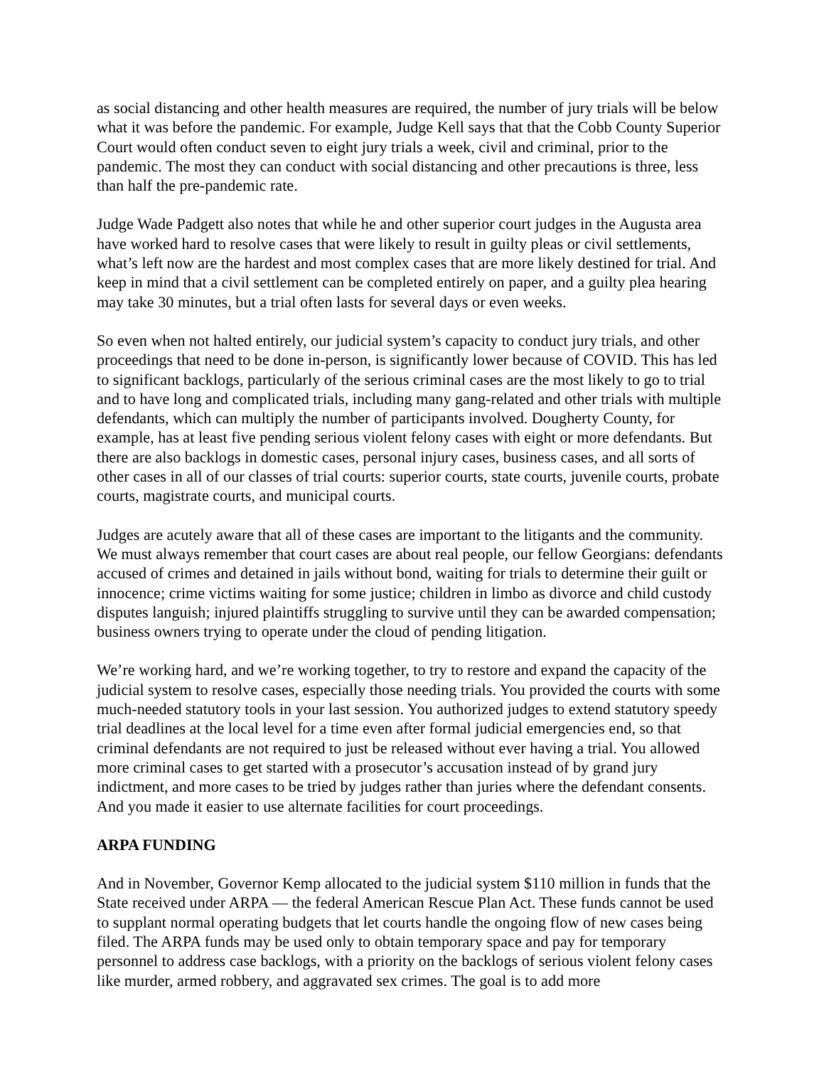as social distancing and other health measures are required, the number of jury trials will be below what it was before the pandemic. For example, Judge Kell says that that the Cobb County Superior Court would often conduct seven to eight jury trials a week, civil and criminal, prior to the pandemic. The most they can conduct with social distancing and other precautions is three, less than half the pre-pandemic rate.
Judge Wade Padgett also notes that while he and other superior court judges in the Augusta area have worked hard to resolve cases that were likely to result in guilty pleas or civil settlements, what’s left now are the hardest and most complex cases that are more likely destined for trial. And keep in mind that a civil settlement can be completed entirely on paper, and a guilty plea hearing may take 30 minutes, but a trial often lasts for several days or even weeks.
So even when not halted entirely, our judicial system’s capacity to conduct jury trials, and other proceedings that need to be done in-person, is significantly lower because of COVID. This has led to significant backlogs, particularly of the serious criminal cases are the most likely to go to trial and to have long and complicated trials, including many gang-related and other trials with multiple defendants, which can multiply the number of participants involved. Dougherty County, for example, has at least five pending serious violent felony cases with eight or more defendants. But there are also backlogs in domestic cases, personal injury cases, business cases, and all sorts of other cases in all of our classes of trial courts: superior courts, state courts, juvenile courts, probate courts, magistrate courts, and municipal courts.
Judges are acutely aware that all of these cases are important to the litigants and the community. We must always remember that court cases are about real people, our fellow Georgians: defendants accused of crimes and detained in jails without bond, waiting for trials to determine their guilt or innocence; crime victims waiting for some justice; children in limbo as divorce and child custody disputes languish; injured plaintiffs struggling to survive until they can be awarded compensation; business owners trying to operate under the cloud of pending litigation.
We’re working hard, and we’re working together, to try to restore and expand the capacity of the judicial system to resolve cases, especially those needing trials. You provided the courts with some much-needed statutory tools in your last session. You authorized judges to extend statutory speedy trial deadlines at the local level for a time even after formal judicial emergencies end, so that criminal defendants are not required to just be released without ever having a trial. You allowed more criminal cases to get started with a prosecutor’s accusation instead of by grand jury indictment, and more cases to be tried by judges rather than juries where the defendant consents. And you made it easier to use alternate facilities for court proceedings.
ARPA FUNDING
And in November, Governor Kemp allocated to the judicial system $110 million in funds that the State received under ARPA — the federal American Rescue Plan Act. These funds cannot be used to supplant normal operating budgets that let courts handle the ongoing flow of new cases being filed. The ARPA funds may be used only to obtain temporary space and pay for temporary personnel to address case backlogs, with a priority on the backlogs of serious violent felony cases like murder, armed robbery, and aggravated sex crimes. The goal is to add more